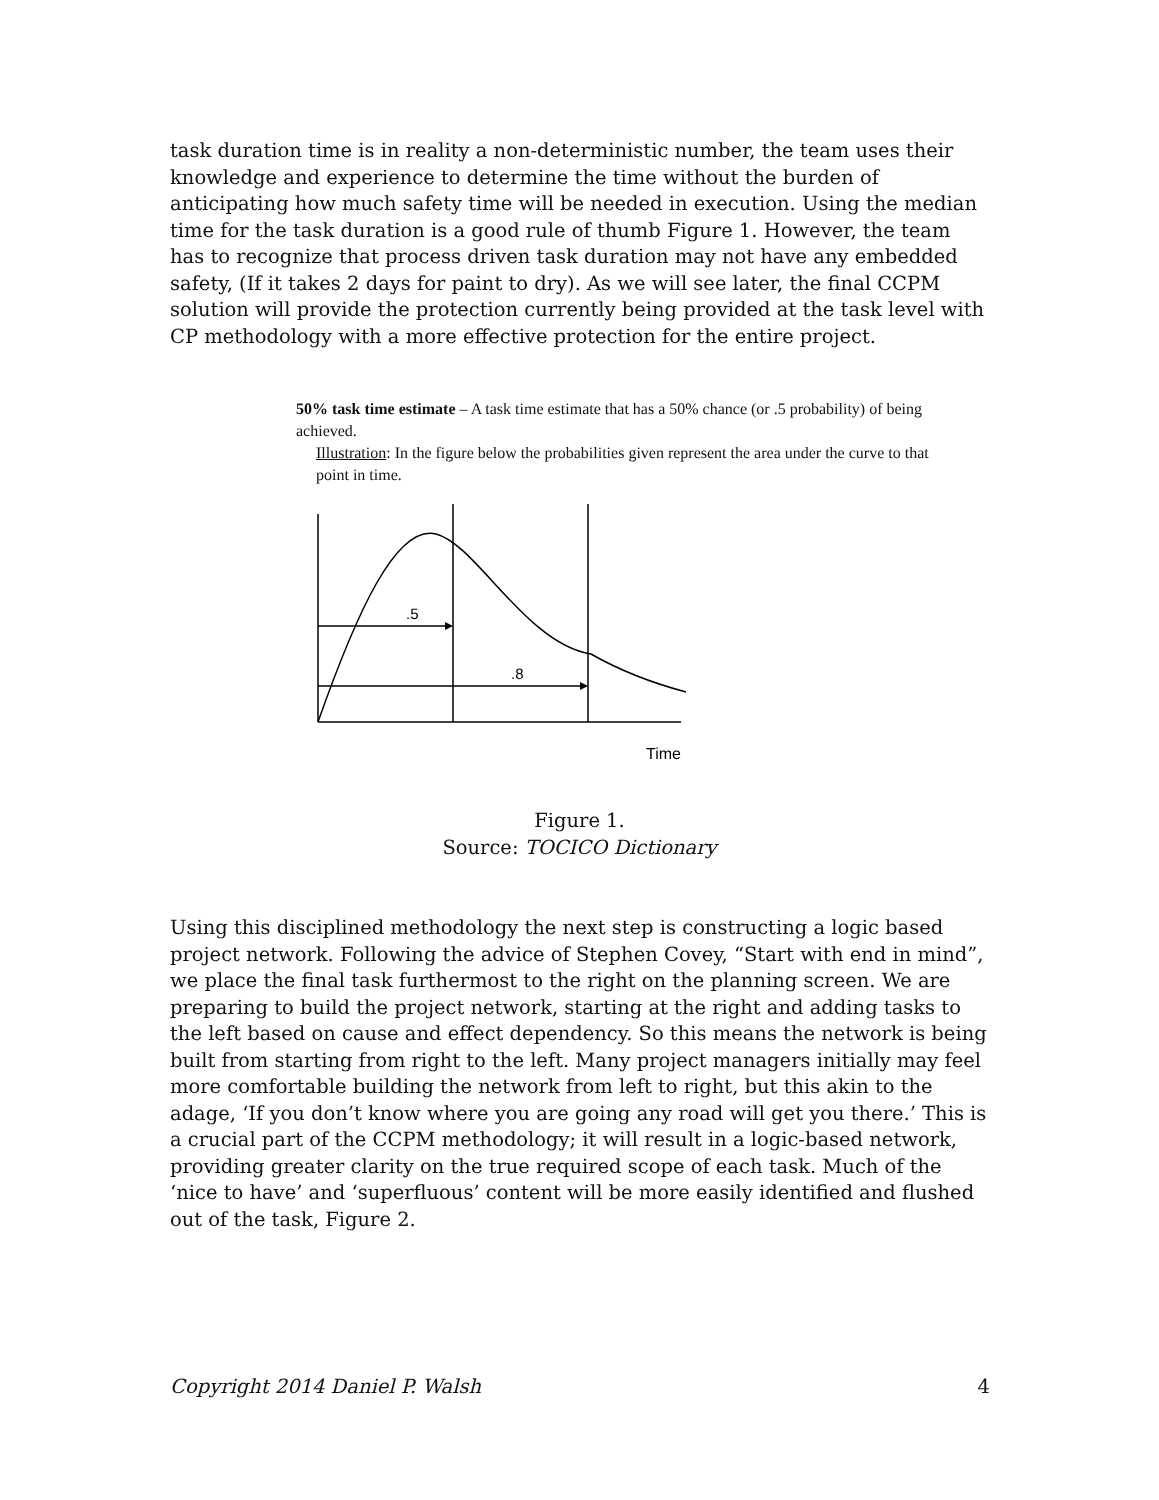task duration time is in reality a non-deterministic number, the team uses their knowledge and experience to determine the time without the burden of anticipating how much safety time will be needed in execution. Using the median time for the task duration is a good rule of thumb Figure 1. However, the team has to recognize that process driven task duration may not have any embedded safety, (If it takes 2 days for paint to dry). As we will see later, the final CCPM solution will provide the protection currently being provided at the task level with CP methodology with a more effective protection for the entire project.
50% task time estimate – A task time estimate that has a 50% chance (or .5 probability) of being achieved.
Illustration: In the figure below the probabilities given represent the area under the curve to that point in time.
.5
.8
Time
Figure 1.
Source: TOCICO Dictionary
Using this disciplined methodology the next step is constructing a logic based project network. Following the advice of Stephen Covey, “Start with end in mind”, we place the final task furthermost to the right on the planning screen. We are preparing to build the project network, starting at the right and adding tasks to the left based on cause and effect dependency. So this means the network is being built from starting from right to the left. Many project managers initially may feel more comfortable building the network from left to right, but this akin to the adage, ‘If you don’t know where you are going any road will get you there.’ This is a crucial part of the CCPM methodology; it will result in a logic-based network, providing greater clarity on the true required scope of each task. Much of the ‘nice to have’ and ‘superfluous’ content will be more easily identified and flushed out of the task, Figure 2.
Copyright 2014 Daniel P. Walsh 4